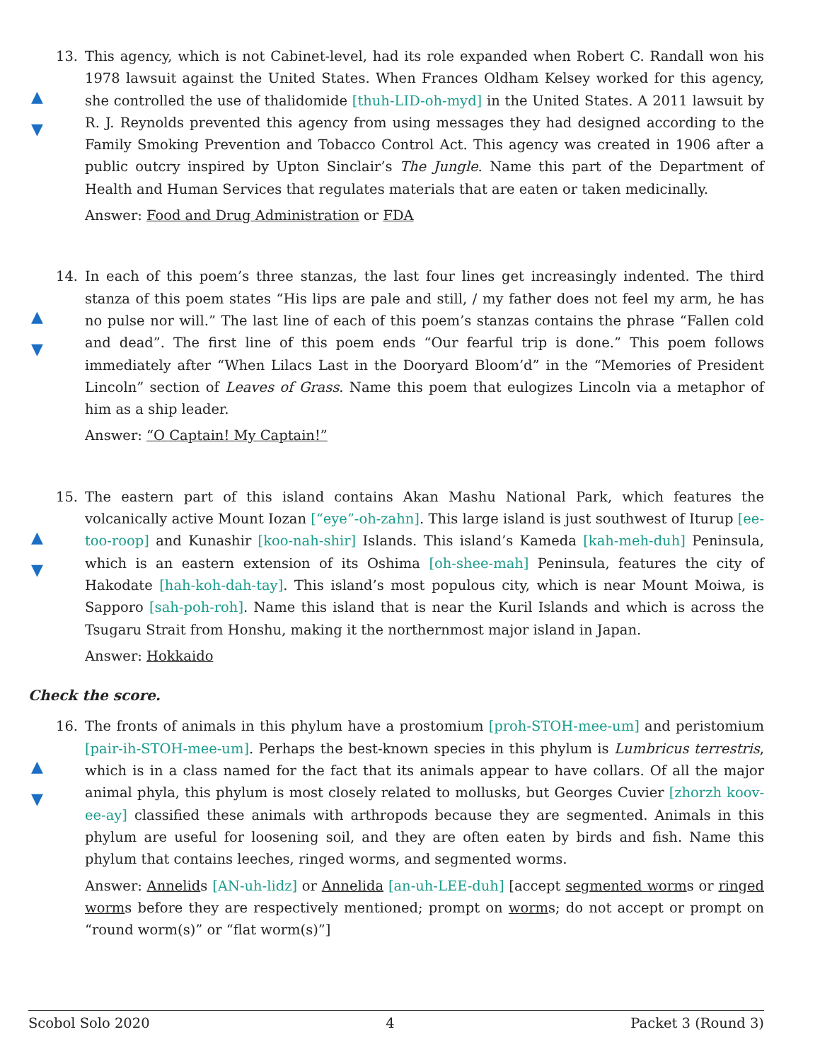▲
▼
13. This agency, which is not Cabinet-level, had its role expanded when Robert C. Randall won his 1978 lawsuit against the United States. When Frances Oldham Kelsey worked for this agency, she controlled the use of thalidomide [thuh-LID-oh-myd] in the United States. A 2011 lawsuit by R. J. Reynolds prevented this agency from using messages they had designed according to the Family Smoking Prevention and Tobacco Control Act. This agency was created in 1906 after a public outcry inspired by Upton Sinclair’s The Jungle. Name this part of the Department of Health and Human Services that regulates materials that are eaten or taken medicinally.
Answer: Food and Drug Administration or FDA
▲
▼
14. In each of this poem’s three stanzas, the last four lines get increasingly indented. The third stanza of this poem states “His lips are pale and still, / my father does not feel my arm, he has no pulse nor will.” The last line of each of this poem’s stanzas contains the phrase “Fallen cold and dead”. The first line of this poem ends “Our fearful trip is done.” This poem follows immediately after “When Lilacs Last in the Dooryard Bloom’d” in the “Memories of President Lincoln” section of Leaves of Grass. Name this poem that eulogizes Lincoln via a metaphor of him as a ship leader.
Answer: “O Captain! My Captain!”
▲
▼
15. The eastern part of this island contains Akan Mashu National Park, which features the volcanically active Mount Iozan [“eye”-oh-zahn]. This large island is just southwest of Iturup [ee-too-roop] and Kunashir [koo-nah-shir] Islands. This island’s Kameda [kah-meh-duh] Peninsula, which is an eastern extension of its Oshima [oh-shee-mah] Peninsula, features the city of Hakodate [hah-koh-dah-tay]. This island’s most populous city, which is near Mount Moiwa, is Sapporo [sah-poh-roh]. Name this island that is near the Kuril Islands and which is across the Tsugaru Strait from Honshu, making it the northernmost major island in Japan.
Answer: Hokkaido
Check the score.
▲
▼
16. The fronts of animals in this phylum have a prostomium [proh-STOH-mee-um] and peristomium [pair-ih-STOH-mee-um]. Perhaps the best-known species in this phylum is Lumbricus terrestris, which is in a class named for the fact that its animals appear to have collars. Of all the major animal phyla, this phylum is most closely related to mollusks, but Georges Cuvier [zhorzh koov-ee-ay] classified these animals with arthropods because they are segmented. Animals in this phylum are useful for loosening soil, and they are often eaten by birds and fish. Name this phylum that contains leeches, ringed worms, and segmented worms.
Answer: Annelids [AN-uh-lidz] or Annelida [an-uh-LEE-duh] [accept segmented worms or ringed worms before they are respectively mentioned; prompt on worms; do not accept or prompt on “round worm(s)” or “flat worm(s)”]
Scobol Solo 2020 4 Packet 3 (Round 3)